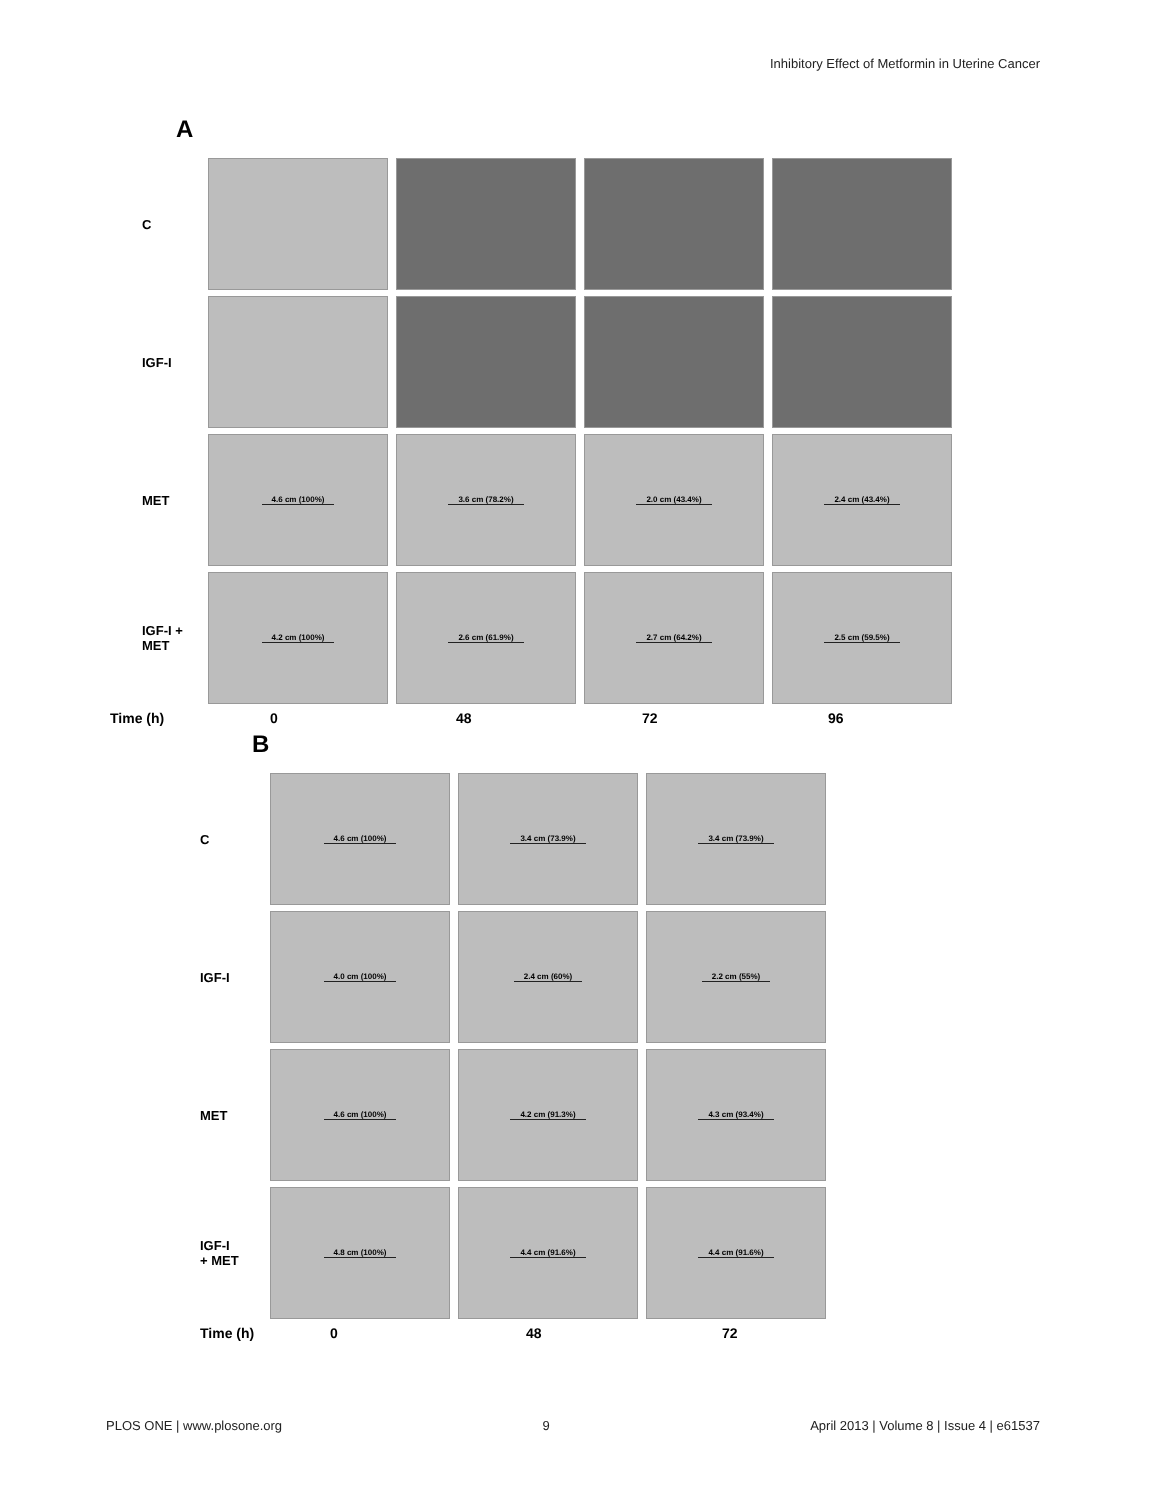Inhibitory Effect of Metformin in Uterine Cancer
A
C
IGF-I
MET
4.6 cm (100%) 3.6 cm (78.2%) 2.0 cm (43.4%) 2.4 cm (43.4%)
IGF-I +
MET
4.2 cm (100%) 2.6 cm (61.9%) 2.7 cm (64.2%) 2.5 cm (59.5%)
Time (h) 0 48 72 96
B
C
4.6 cm (100%) 3.4 cm (73.9%) 3.4 cm (73.9%)
IGF-I
4.0 cm (100%) 2.4 cm (60%) 2.2 cm (55%)
MET
4.6 cm (100%) 4.2 cm (91.3%) 4.3 cm (93.4%)
IGF-I
+ MET
4.8 cm (100%) 4.4 cm (91.6%) 4.4 cm (91.6%)
Time (h) 0 48 72
PLOS ONE | www.plosone.org 9 April 2013 | Volume 8 | Issue 4 | e61537